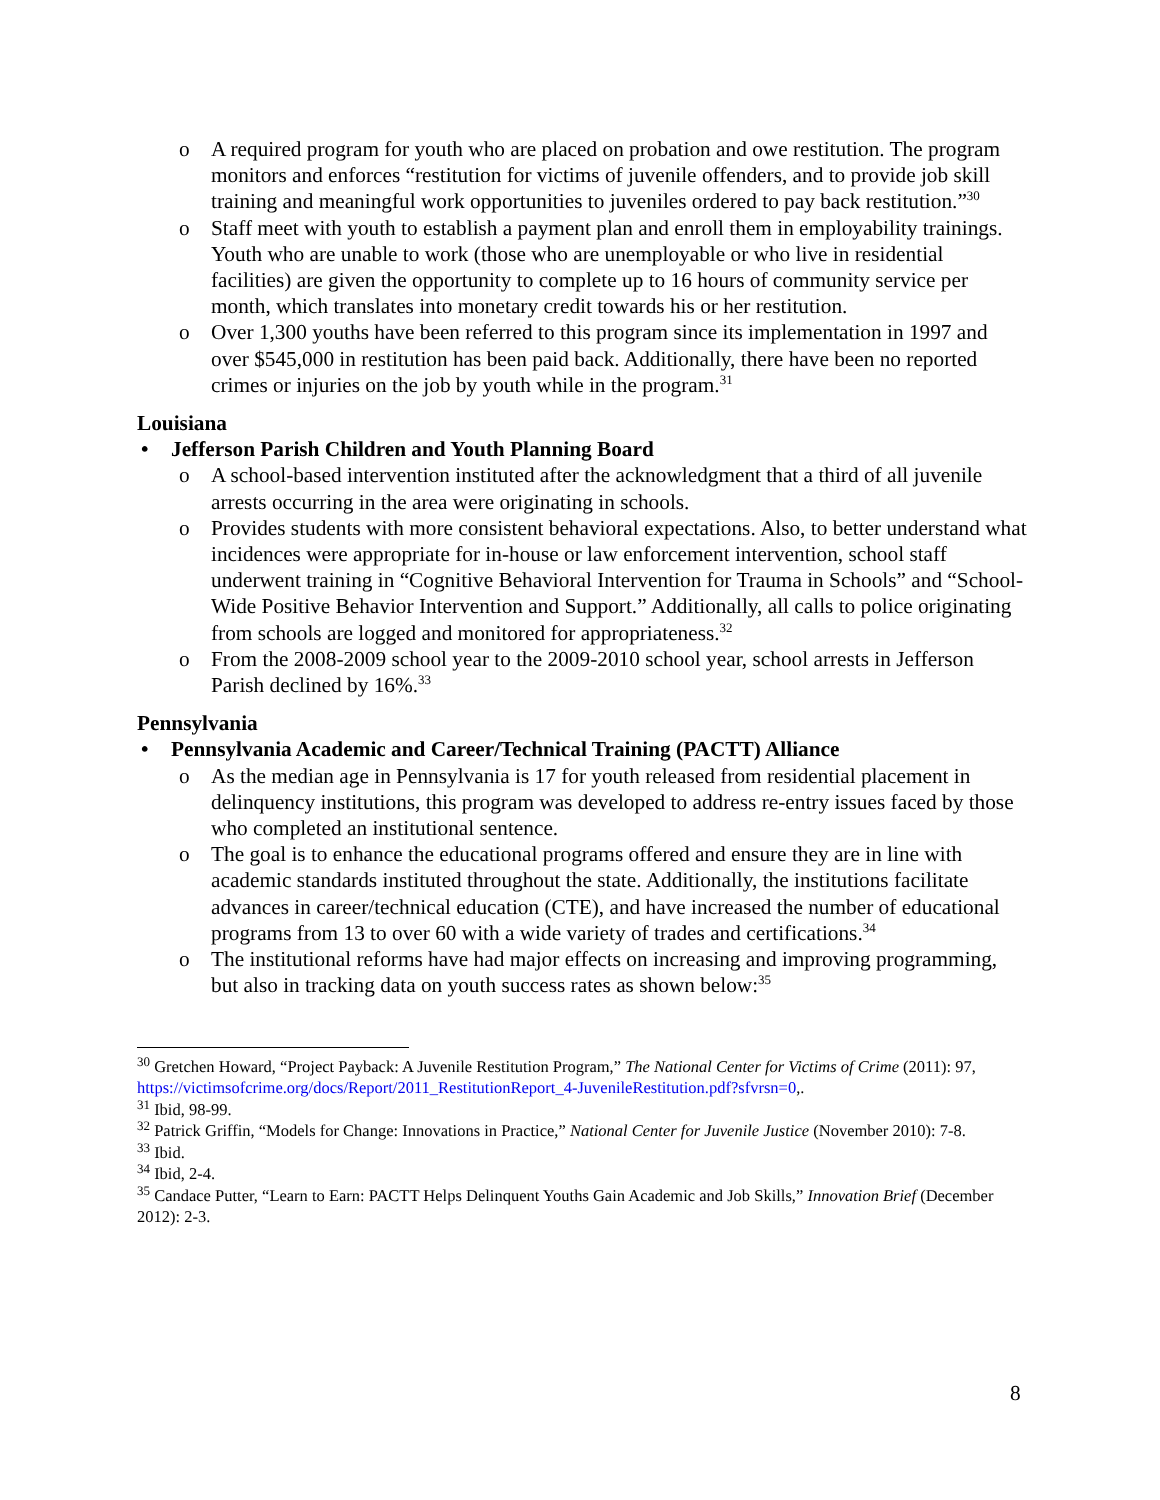o A required program for youth who are placed on probation and owe restitution. The program monitors and enforces “restitution for victims of juvenile offenders, and to provide job skill training and meaningful work opportunities to juveniles ordered to pay back restitution.”<sup>30</sup>
o Staff meet with youth to establish a payment plan and enroll them in employability trainings. Youth who are unable to work (those who are unemployable or who live in residential facilities) are given the opportunity to complete up to 16 hours of community service per month, which translates into monetary credit towards his or her restitution.
o Over 1,300 youths have been referred to this program since its implementation in 1997 and over $545,000 in restitution has been paid back. Additionally, there have been no reported crimes or injuries on the job by youth while in the program.<sup>31</sup>
Louisiana
• Jefferson Parish Children and Youth Planning Board
o A school-based intervention instituted after the acknowledgment that a third of all juvenile arrests occurring in the area were originating in schools.
o Provides students with more consistent behavioral expectations. Also, to better understand what incidences were appropriate for in-house or law enforcement intervention, school staff underwent training in “Cognitive Behavioral Intervention for Trauma in Schools” and “School-Wide Positive Behavior Intervention and Support.” Additionally, all calls to police originating from schools are logged and monitored for appropriateness.<sup>32</sup>
o From the 2008-2009 school year to the 2009-2010 school year, school arrests in Jefferson Parish declined by 16%.<sup>33</sup>
Pennsylvania
• Pennsylvania Academic and Career/Technical Training (PACTT) Alliance
o As the median age in Pennsylvania is 17 for youth released from residential placement in delinquency institutions, this program was developed to address re-entry issues faced by those who completed an institutional sentence.
o The goal is to enhance the educational programs offered and ensure they are in line with academic standards instituted throughout the state. Additionally, the institutions facilitate advances in career/technical education (CTE), and have increased the number of educational programs from 13 to over 60 with a wide variety of trades and certifications.<sup>34</sup>
o The institutional reforms have had major effects on increasing and improving programming, but also in tracking data on youth success rates as shown below:<sup>35</sup>
<sup>30</sup> Gretchen Howard, “Project Payback: A Juvenile Restitution Program,” The National Center for Victims of Crime (2011): 97, https://victimsofcrime.org/docs/Report/2011_RestitutionReport_4-JuvenileRestitution.pdf?sfvrsn=0,.
<sup>31</sup> Ibid, 98-99.
<sup>32</sup> Patrick Griffin, “Models for Change: Innovations in Practice,” National Center for Juvenile Justice (November 2010): 7-8.
<sup>33</sup> Ibid.
<sup>34</sup> Ibid, 2-4.
<sup>35</sup> Candace Putter, “Learn to Earn: PACTT Helps Delinquent Youths Gain Academic and Job Skills,” Innovation Brief (December 2012): 2-3.
8